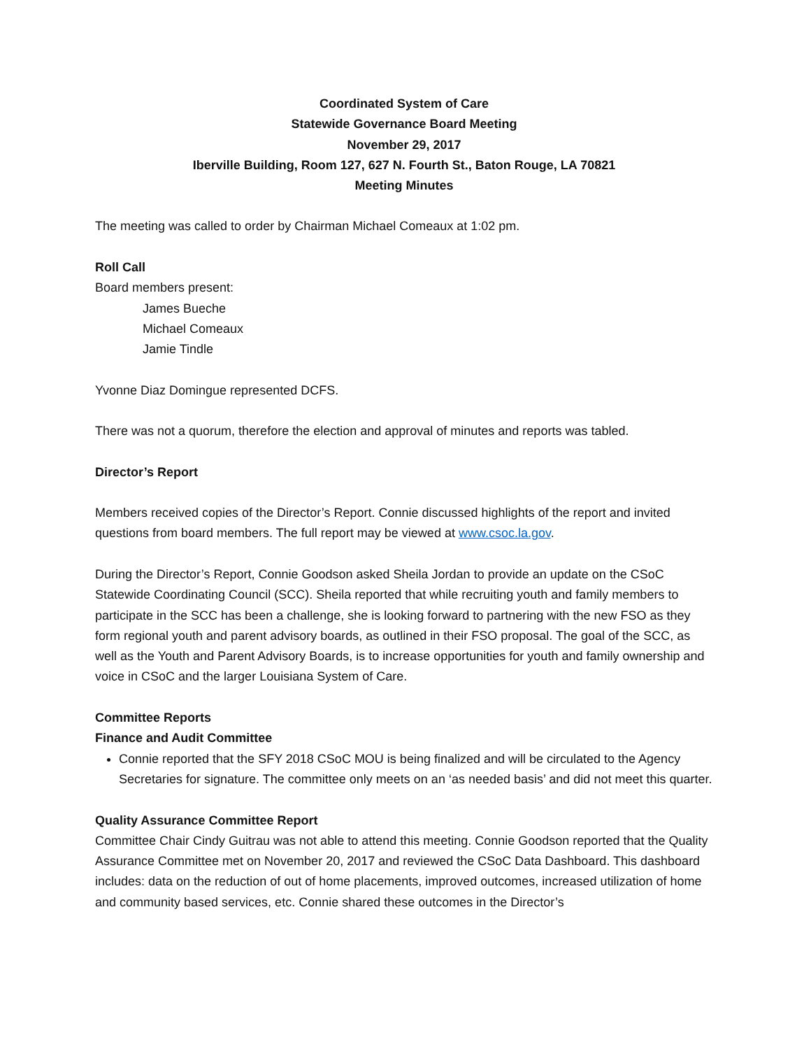Coordinated System of Care
Statewide Governance Board Meeting
November 29, 2017
Iberville Building, Room 127, 627 N. Fourth St., Baton Rouge, LA 70821
Meeting Minutes
The meeting was called to order by Chairman Michael Comeaux at 1:02 pm.
Roll Call
Board members present:
James Bueche
Michael Comeaux
Jamie Tindle
Yvonne Diaz Domingue represented DCFS.
There was not a quorum, therefore the election and approval of minutes and reports was tabled.
Director’s Report
Members received copies of the Director’s Report. Connie discussed highlights of the report and invited questions from board members. The full report may be viewed at www.csoc.la.gov.
During the Director’s Report, Connie Goodson asked Sheila Jordan to provide an update on the CSoC Statewide Coordinating Council (SCC). Sheila reported that while recruiting youth and family members to participate in the SCC has been a challenge, she is looking forward to partnering with the new FSO as they form regional youth and parent advisory boards, as outlined in their FSO proposal. The goal of the SCC, as well as the Youth and Parent Advisory Boards, is to increase opportunities for youth and family ownership and voice in CSoC and the larger Louisiana System of Care.
Committee Reports
Finance and Audit Committee
Connie reported that the SFY 2018 CSoC MOU is being finalized and will be circulated to the Agency Secretaries for signature. The committee only meets on an ‘as needed basis’ and did not meet this quarter.
Quality Assurance Committee Report
Committee Chair Cindy Guitrau was not able to attend this meeting. Connie Goodson reported that the Quality Assurance Committee met on November 20, 2017 and reviewed the CSoC Data Dashboard. This dashboard includes: data on the reduction of out of home placements, improved outcomes, increased utilization of home and community based services, etc. Connie shared these outcomes in the Director’s